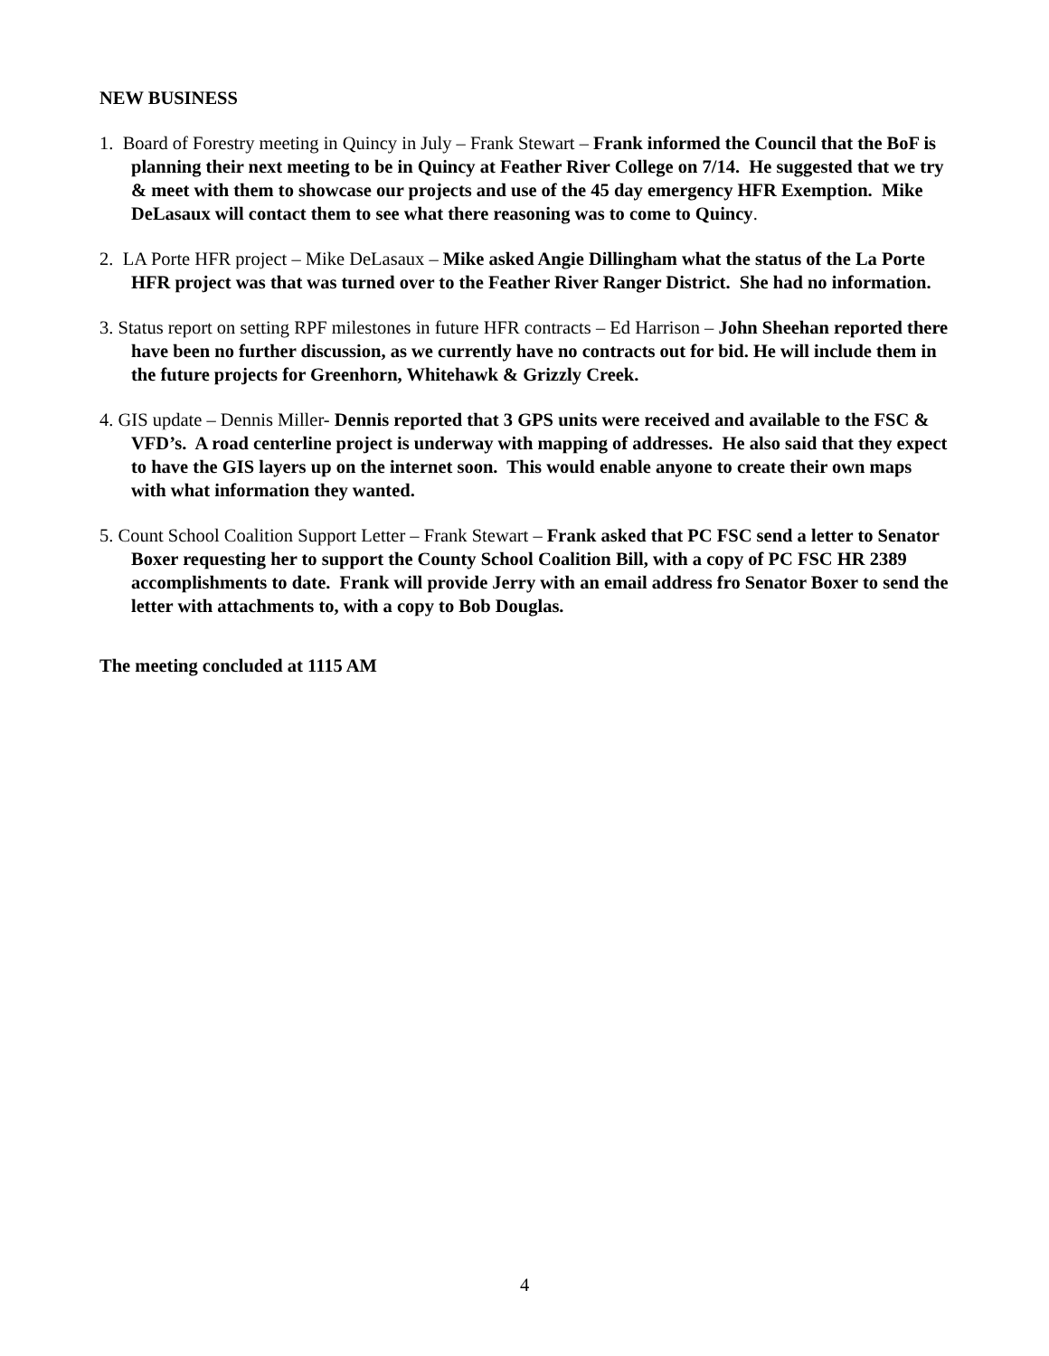NEW BUSINESS
1. Board of Forestry meeting in Quincy in July – Frank Stewart – Frank informed the Council that the BoF is planning their next meeting to be in Quincy at Feather River College on 7/14. He suggested that we try & meet with them to showcase our projects and use of the 45 day emergency HFR Exemption. Mike DeLasaux will contact them to see what there reasoning was to come to Quincy.
2. LA Porte HFR project – Mike DeLasaux – Mike asked Angie Dillingham what the status of the La Porte HFR project was that was turned over to the Feather River Ranger District. She had no information.
3. Status report on setting RPF milestones in future HFR contracts – Ed Harrison – John Sheehan reported there have been no further discussion, as we currently have no contracts out for bid. He will include them in the future projects for Greenhorn, Whitehawk & Grizzly Creek.
4. GIS update – Dennis Miller- Dennis reported that 3 GPS units were received and available to the FSC & VFD’s. A road centerline project is underway with mapping of addresses. He also said that they expect to have the GIS layers up on the internet soon. This would enable anyone to create their own maps with what information they wanted.
5. Count School Coalition Support Letter – Frank Stewart – Frank asked that PC FSC send a letter to Senator Boxer requesting her to support the County School Coalition Bill, with a copy of PC FSC HR 2389 accomplishments to date. Frank will provide Jerry with an email address fro Senator Boxer to send the letter with attachments to, with a copy to Bob Douglas.
The meeting concluded at 1115 AM
4